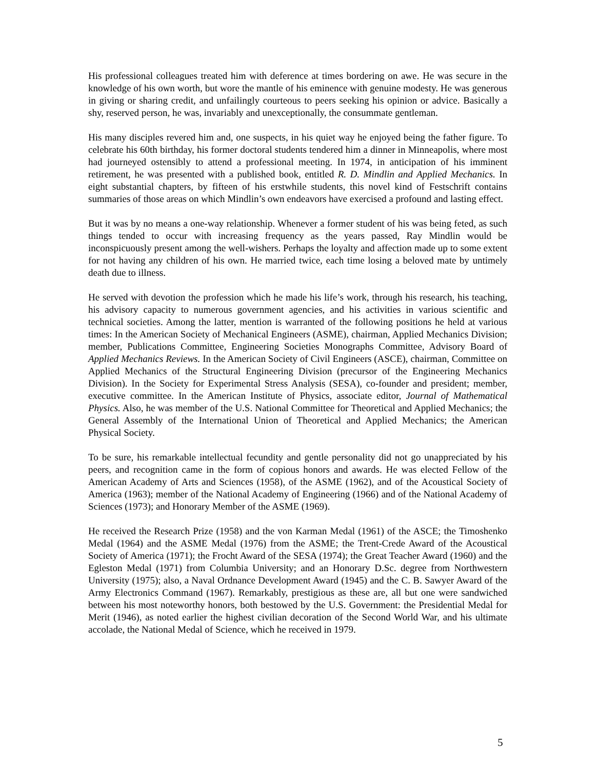His professional colleagues treated him with deference at times bordering on awe. He was secure in the knowledge of his own worth, but wore the mantle of his eminence with genuine modesty. He was generous in giving or sharing credit, and unfailingly courteous to peers seeking his opinion or advice. Basically a shy, reserved person, he was, invariably and unexceptionally, the consummate gentleman.
His many disciples revered him and, one suspects, in his quiet way he enjoyed being the father figure. To celebrate his 60th birthday, his former doctoral students tendered him a dinner in Minneapolis, where most had journeyed ostensibly to attend a professional meeting. In 1974, in anticipation of his imminent retirement, he was presented with a published book, entitled R. D. Mindlin and Applied Mechanics. In eight substantial chapters, by fifteen of his erstwhile students, this novel kind of Festschrift contains summaries of those areas on which Mindlin’s own endeavors have exercised a profound and lasting effect.
But it was by no means a one-way relationship. Whenever a former student of his was being feted, as such things tended to occur with increasing frequency as the years passed, Ray Mindlin would be inconspicuously present among the well-wishers. Perhaps the loyalty and affection made up to some extent for not having any children of his own. He married twice, each time losing a beloved mate by untimely death due to illness.
He served with devotion the profession which he made his life’s work, through his research, his teaching, his advisory capacity to numerous government agencies, and his activities in various scientific and technical societies. Among the latter, mention is warranted of the following positions he held at various times: In the American Society of Mechanical Engineers (ASME), chairman, Applied Mechanics Division; member, Publications Committee, Engineering Societies Monographs Committee, Advisory Board of Applied Mechanics Reviews. In the American Society of Civil Engineers (ASCE), chairman, Committee on Applied Mechanics of the Structural Engineering Division (precursor of the Engineering Mechanics Division). In the Society for Experimental Stress Analysis (SESA), co-founder and president; member, executive committee. In the American Institute of Physics, associate editor, Journal of Mathematical Physics. Also, he was member of the U.S. National Committee for Theoretical and Applied Mechanics; the General Assembly of the International Union of Theoretical and Applied Mechanics; the American Physical Society.
To be sure, his remarkable intellectual fecundity and gentle personality did not go unappreciated by his peers, and recognition came in the form of copious honors and awards. He was elected Fellow of the American Academy of Arts and Sciences (1958), of the ASME (1962), and of the Acoustical Society of America (1963); member of the National Academy of Engineering (1966) and of the National Academy of Sciences (1973); and Honorary Member of the ASME (1969).
He received the Research Prize (1958) and the von Karman Medal (1961) of the ASCE; the Timoshenko Medal (1964) and the ASME Medal (1976) from the ASME; the Trent-Crede Award of the Acoustical Society of America (1971); the Frocht Award of the SESA (1974); the Great Teacher Award (1960) and the Egleston Medal (1971) from Columbia University; and an Honorary D.Sc. degree from Northwestern University (1975); also, a Naval Ordnance Development Award (1945) and the C. B. Sawyer Award of the Army Electronics Command (1967). Remarkably, prestigious as these are, all but one were sandwiched between his most noteworthy honors, both bestowed by the U.S. Government: the Presidential Medal for Merit (1946), as noted earlier the highest civilian decoration of the Second World War, and his ultimate accolade, the National Medal of Science, which he received in 1979.
5